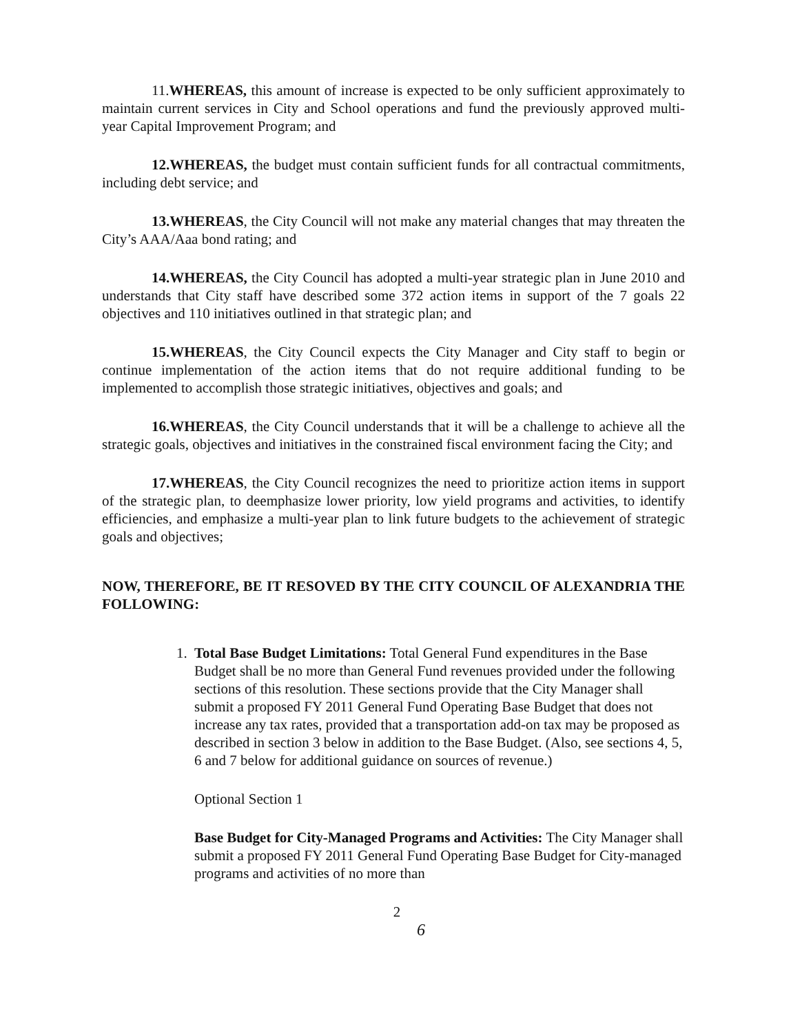11.WHEREAS, this amount of increase is expected to be only sufficient approximately to maintain current services in City and School operations and fund the previously approved multi-year Capital Improvement Program; and
12.WHEREAS, the budget must contain sufficient funds for all contractual commitments, including debt service; and
13.WHEREAS, the City Council will not make any material changes that may threaten the City’s AAA/Aaa bond rating; and
14.WHEREAS, the City Council has adopted a multi-year strategic plan in June 2010 and understands that City staff have described some 372 action items in support of the 7 goals 22 objectives and 110 initiatives outlined in that strategic plan; and
15.WHEREAS, the City Council expects the City Manager and City staff to begin or continue implementation of the action items that do not require additional funding to be implemented to accomplish those strategic initiatives, objectives and goals; and
16.WHEREAS, the City Council understands that it will be a challenge to achieve all the strategic goals, objectives and initiatives in the constrained fiscal environment facing the City; and
17.WHEREAS, the City Council recognizes the need to prioritize action items in support of the strategic plan, to deemphasize lower priority, low yield programs and activities, to identify efficiencies, and emphasize a multi-year plan to link future budgets to the achievement of strategic goals and objectives;
NOW, THEREFORE, BE IT RESOVED BY THE CITY COUNCIL OF ALEXANDRIA THE FOLLOWING:
1. Total Base Budget Limitations: Total General Fund expenditures in the Base Budget shall be no more than General Fund revenues provided under the following sections of this resolution. These sections provide that the City Manager shall submit a proposed FY 2011 General Fund Operating Base Budget that does not increase any tax rates, provided that a transportation add-on tax may be proposed as described in section 3 below in addition to the Base Budget. (Also, see sections 4, 5, 6 and 7 below for additional guidance on sources of revenue.)
Optional Section 1
Base Budget for City-Managed Programs and Activities: The City Manager shall submit a proposed FY 2011 General Fund Operating Base Budget for City-managed programs and activities of no more than
2
6